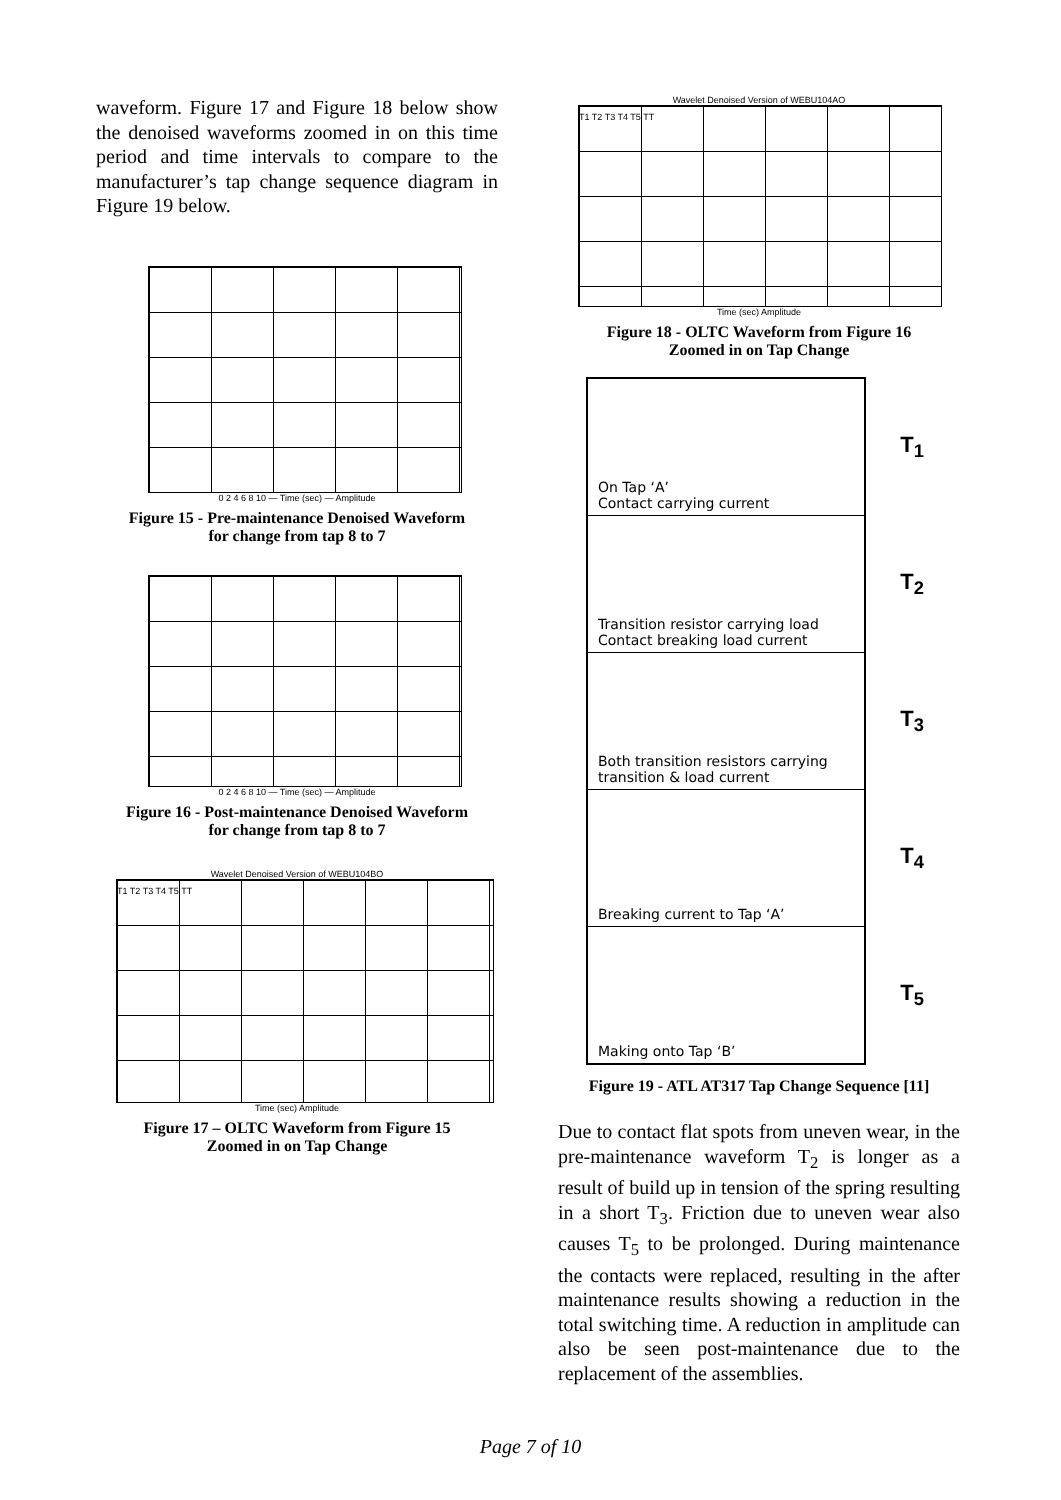waveform. Figure 17 and Figure 18 below show the denoised waveforms zoomed in on this time period and time intervals to compare to the manufacturer’s tap change sequence diagram in Figure 19 below.
0 2 4 6 8 10 — Time (sec) — Amplitude
Figure 15 - Pre-maintenance Denoised Waveform
for change from tap 8 to 7
0 2 4 6 8 10 — Time (sec) — Amplitude
Figure 16 - Post-maintenance Denoised Waveform
for change from tap 8 to 7
Wavelet Denoised Version of WEBU104BO
T1 T2 T3 T4 T5 TT
Time (sec) Amplitude
Figure 17 – OLTC Waveform from Figure 15
Zoomed in on Tap Change
Wavelet Denoised Version of WEBU104AO
T1 T2 T3 T4 T5 TT
Time (sec) Amplitude
Figure 18 - OLTC Waveform from Figure 16
Zoomed in on Tap Change
On Tap ‘A’
Contact carrying current T<sub>1</sub>
Transition resistor carrying load
Contact breaking load current T<sub>2</sub>
Both transition resistors carrying
transition & load current T<sub>3</sub>
Breaking current to Tap ‘A’ T<sub>4</sub>
Making onto Tap ‘B’ T<sub>5</sub>
Figure 19 - ATL AT317 Tap Change Sequence [11]
Due to contact flat spots from uneven wear, in the pre-maintenance waveform T<sub>2</sub> is longer as a result of build up in tension of the spring resulting in a short T<sub>3</sub>. Friction due to uneven wear also causes T<sub>5</sub> to be prolonged. During maintenance the contacts were replaced, resulting in the after maintenance results showing a reduction in the total switching time. A reduction in amplitude can also be seen post-maintenance due to the replacement of the assemblies.
Page 7 of 10